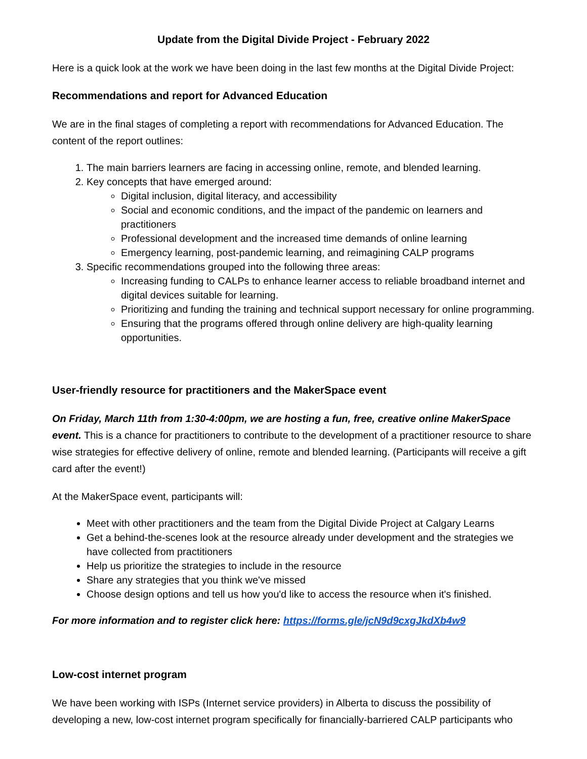Update from the Digital Divide Project - February 2022
Here is a quick look at the work we have been doing in the last few months at the Digital Divide Project:
Recommendations and report for Advanced Education
We are in the final stages of completing a report with recommendations for Advanced Education. The content of the report outlines:
1. The main barriers learners are facing in accessing online, remote, and blended learning.
2. Key concepts that have emerged around:
Digital inclusion, digital literacy, and accessibility
Social and economic conditions, and the impact of the pandemic on learners and practitioners
Professional development and the increased time demands of online learning
Emergency learning, post-pandemic learning, and reimagining CALP programs
3. Specific recommendations grouped into the following three areas:
Increasing funding to CALPs to enhance learner access to reliable broadband internet and digital devices suitable for learning.
Prioritizing and funding the training and technical support necessary for online programming.
Ensuring that the programs offered through online delivery are high-quality learning opportunities.
User-friendly resource for practitioners and the MakerSpace event
On Friday, March 11th from 1:30-4:00pm, we are hosting a fun, free, creative online MakerSpace event. This is a chance for practitioners to contribute to the development of a practitioner resource to share wise strategies for effective delivery of online, remote and blended learning. (Participants will receive a gift card after the event!)
At the MakerSpace event, participants will:
Meet with other practitioners and the team from the Digital Divide Project at Calgary Learns
Get a behind-the-scenes look at the resource already under development and the strategies we have collected from practitioners
Help us prioritize the strategies to include in the resource
Share any strategies that you think we've missed
Choose design options and tell us how you'd like to access the resource when it's finished.
For more information and to register click here: https://forms.gle/jcN9d9cxgJkdXb4w9
Low-cost internet program
We have been working with ISPs (Internet service providers) in Alberta to discuss the possibility of developing a new, low-cost internet program specifically for financially-barriered CALP participants who